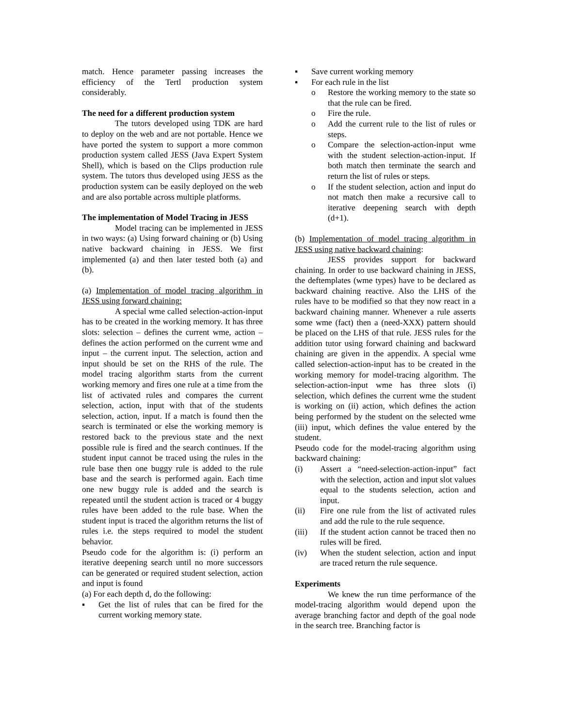match. Hence parameter passing increases the efficiency of the Tertl production system considerably.
The need for a different production system
The tutors developed using TDK are hard to deploy on the web and are not portable. Hence we have ported the system to support a more common production system called JESS (Java Expert System Shell), which is based on the Clips production rule system. The tutors thus developed using JESS as the production system can be easily deployed on the web and are also portable across multiple platforms.
The implementation of Model Tracing in JESS
Model tracing can be implemented in JESS in two ways: (a) Using forward chaining or (b) Using native backward chaining in JESS. We first implemented (a) and then later tested both (a) and (b).
(a) Implementation of model tracing algorithm in JESS using forward chaining:
A special wme called selection-action-input has to be created in the working memory. It has three slots: selection – defines the current wme, action – defines the action performed on the current wme and input – the current input. The selection, action and input should be set on the RHS of the rule. The model tracing algorithm starts from the current working memory and fires one rule at a time from the list of activated rules and compares the current selection, action, input with that of the students selection, action, input. If a match is found then the search is terminated or else the working memory is restored back to the previous state and the next possible rule is fired and the search continues. If the student input cannot be traced using the rules in the rule base then one buggy rule is added to the rule base and the search is performed again. Each time one new buggy rule is added and the search is repeated until the student action is traced or 4 buggy rules have been added to the rule base. When the student input is traced the algorithm returns the list of rules i.e. the steps required to model the student behavior.
Pseudo code for the algorithm is: (i) perform an iterative deepening search until no more successors can be generated or required student selection, action and input is found
(a) For each depth d, do the following:
▪ Get the list of rules that can be fired for the current working memory state.
▪ Save current working memory
▪ For each rule in the list
o Restore the working memory to the state so that the rule can be fired.
o Fire the rule.
o Add the current rule to the list of rules or steps.
o Compare the selection-action-input wme with the student selection-action-input. If both match then terminate the search and return the list of rules or steps.
o If the student selection, action and input do not match then make a recursive call to iterative deepening search with depth (d+1).
(b) Implementation of model tracing algorithm in JESS using native backward chaining:
JESS provides support for backward chaining. In order to use backward chaining in JESS, the deftemplates (wme types) have to be declared as backward chaining reactive. Also the LHS of the rules have to be modified so that they now react in a backward chaining manner. Whenever a rule asserts some wme (fact) then a (need-XXX) pattern should be placed on the LHS of that rule. JESS rules for the addition tutor using forward chaining and backward chaining are given in the appendix. A special wme called selection-action-input has to be created in the working memory for model-tracing algorithm. The selection-action-input wme has three slots (i) selection, which defines the current wme the student is working on (ii) action, which defines the action being performed by the student on the selected wme (iii) input, which defines the value entered by the student.
Pseudo code for the model-tracing algorithm using backward chaining:
(i) Assert a “need-selection-action-input” fact with the selection, action and input slot values equal to the students selection, action and input.
(ii) Fire one rule from the list of activated rules and add the rule to the rule sequence.
(iii) If the student action cannot be traced then no rules will be fired.
(iv) When the student selection, action and input are traced return the rule sequence.
Experiments
We knew the run time performance of the model-tracing algorithm would depend upon the average branching factor and depth of the goal node in the search tree. Branching factor is